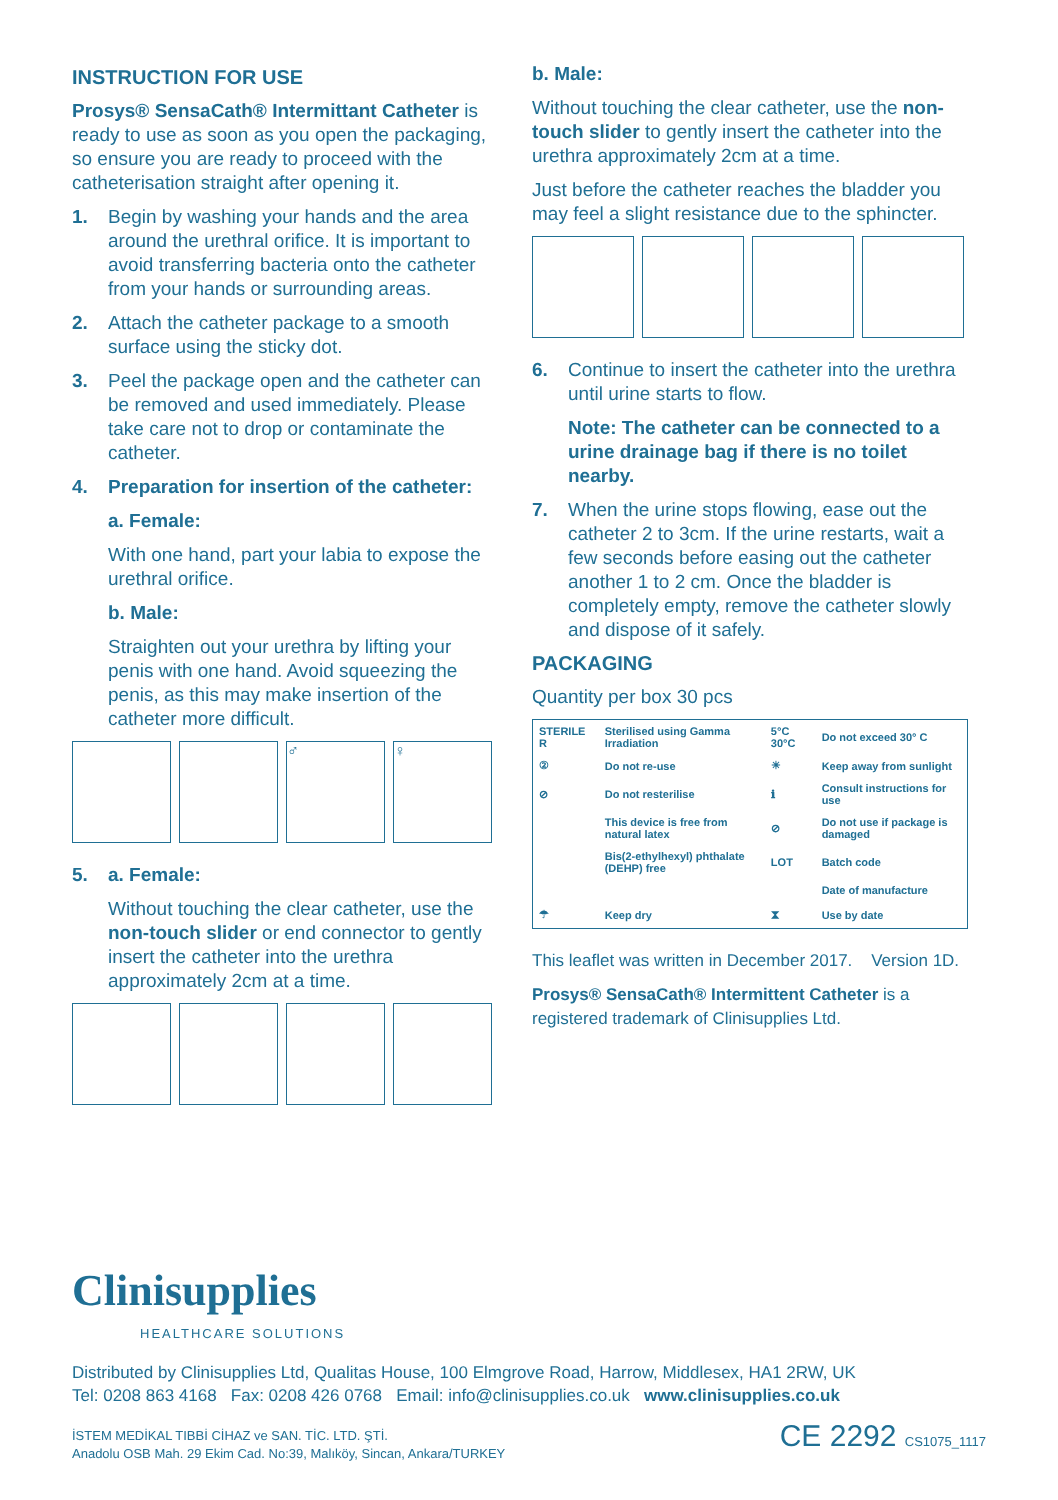INSTRUCTION FOR USE
Prosys® SensaCath® Intermittant Catheter is ready to use as soon as you open the packaging, so ensure you are ready to proceed with the catheterisation straight after opening it.
1. Begin by washing your hands and the area around the urethral orifice. It is important to avoid transferring bacteria onto the catheter from your hands or surrounding areas.
2. Attach the catheter package to a smooth surface using the sticky dot.
3. Peel the package open and the catheter can be removed and used immediately. Please take care not to drop or contaminate the catheter.
4. Preparation for insertion of the catheter:
a. Female:
With one hand, part your labia to expose the urethral orifice.
b. Male:
Straighten out your urethra by lifting your penis with one hand. Avoid squeezing the penis, as this may make insertion of the catheter more difficult.
♂ ♀
5. a. Female:
Without touching the clear catheter, use the non-touch slider or end connector to gently insert the catheter into the urethra approximately 2cm at a time.
b. Male:
Without touching the clear catheter, use the non-touch slider to gently insert the catheter into the urethra approximately 2cm at a time.
Just before the catheter reaches the bladder you may feel a slight resistance due to the sphincter.
6. Continue to insert the catheter into the urethra until urine starts to flow.
Note: The catheter can be connected to a urine drainage bag if there is no toilet nearby.
7. When the urine stops flowing, ease out the catheter 2 to 3cm. If the urine restarts, wait a few seconds before easing out the catheter another 1 to 2 cm. Once the bladder is completely empty, remove the catheter slowly and dispose of it safely.
PACKAGING
Quantity per box 30 pcs
| STERILE R | Sterilised using Gamma Irradiation | 5°C 30°C | Do not exceed 30° C |
| ② | Do not re-use | ☀ | Keep away from sunlight |
| ⊘ | Do not resterilise | ℹ | Consult instructions for use |
| | This device is free from natural latex | ⊘ | Do not use if package is damaged |
| | Bis(2-ethylhexyl) phthalate (DEHP) free | LOT | Batch code |
| | | | Date of manufacture |
| ☂ | Keep dry | ⧗ | Use by date |
This leaflet was written in December 2017. Version 1D.
Prosys® SensaCath® Intermittent Catheter is a registered trademark of Clinisupplies Ltd.
Clinisupplies
HEALTHCARE SOLUTIONS
Distributed by Clinisupplies Ltd, Qualitas House, 100 Elmgrove Road, Harrow, Middlesex, HA1 2RW, UK
Tel: 0208 863 4168 Fax: 0208 426 0768 Email: info@clinisupplies.co.uk www.clinisupplies.co.uk
İSTEM MEDİKAL TIBBİ CİHAZ ve SAN. TİC. LTD. ŞTİ.
Anadolu OSB Mah. 29 Ekim Cad. No:39, Malıköy, Sincan, Ankara/TURKEY
CE 2292 CS1075_1117